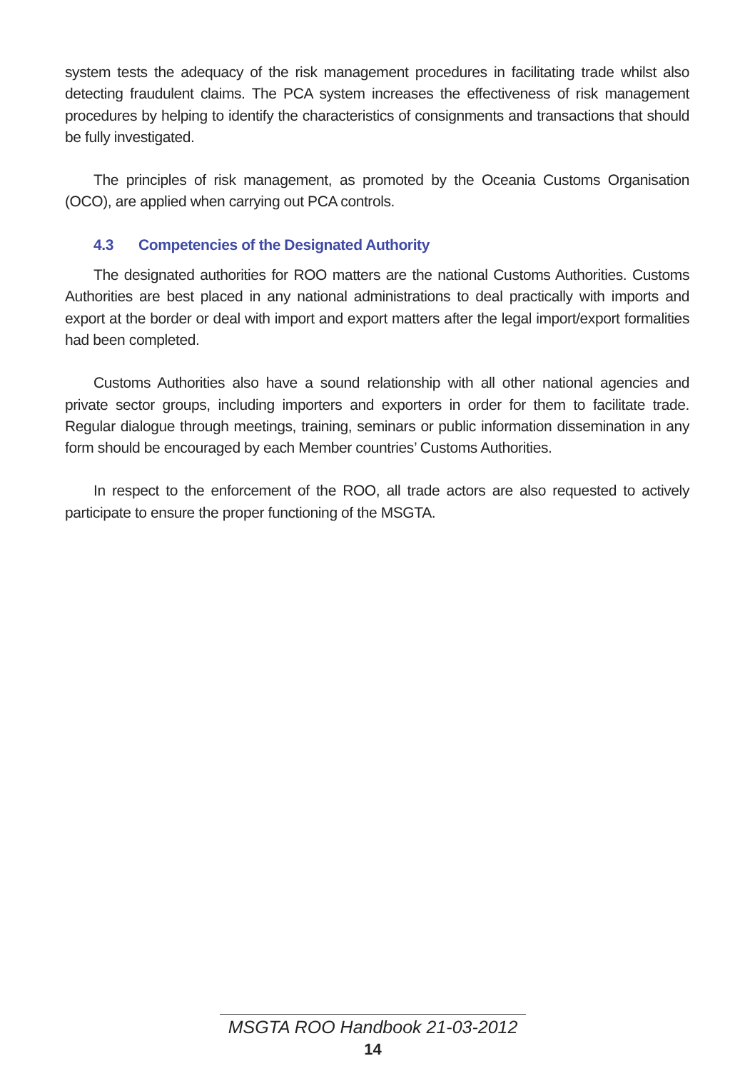system tests the adequacy of the risk management procedures in facilitating trade whilst also detecting fraudulent claims. The PCA system increases the effectiveness of risk management procedures by helping to identify the characteristics of consignments and transactions that should be fully investigated.
The principles of risk management, as promoted by the Oceania Customs Organisation (OCO), are applied when carrying out PCA controls.
4.3 Competencies of the Designated Authority
The designated authorities for ROO matters are the national Customs Authorities. Customs Authorities are best placed in any national administrations to deal practically with imports and export at the border or deal with import and export matters after the legal import/export formalities had been completed.
Customs Authorities also have a sound relationship with all other national agencies and private sector groups, including importers and exporters in order for them to facilitate trade. Regular dialogue through meetings, training, seminars or public information dissemination in any form should be encouraged by each Member countries’ Customs Authorities.
In respect to the enforcement of the ROO, all trade actors are also requested to actively participate to ensure the proper functioning of the MSGTA.
MSGTA ROO Handbook 21-03-2012
14